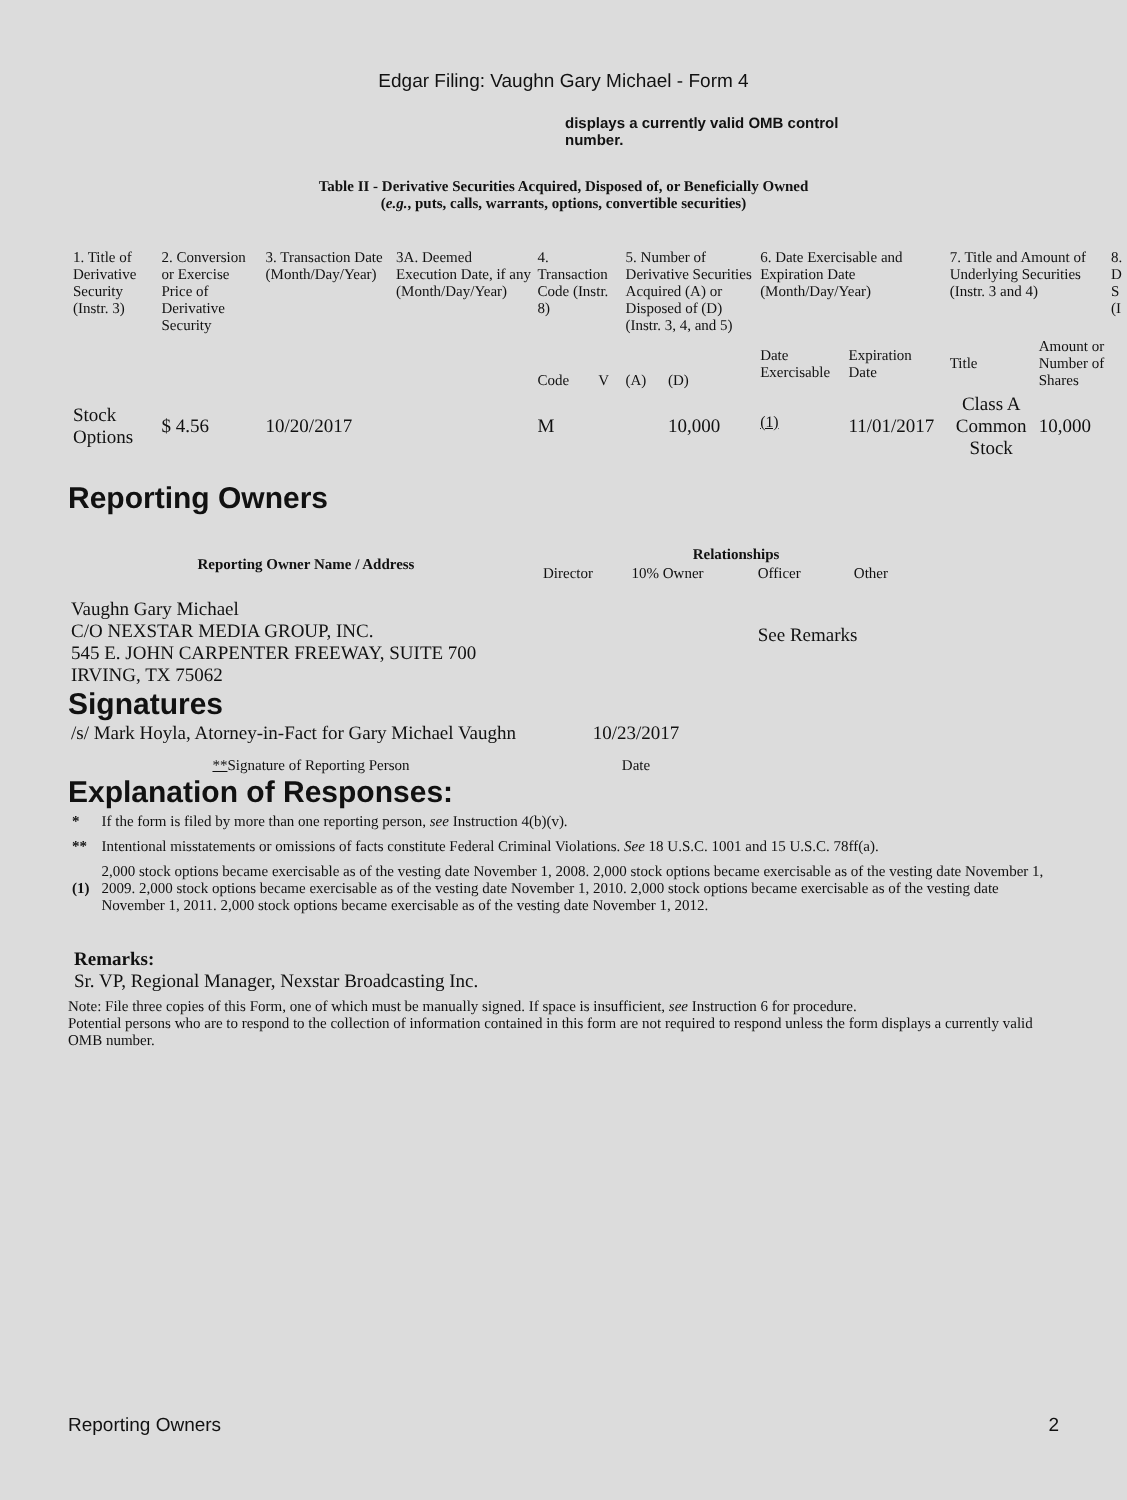Edgar Filing: Vaughn Gary Michael - Form 4
displays a currently valid OMB control number.
Table II - Derivative Securities Acquired, Disposed of, or Beneficially Owned
(e.g., puts, calls, warrants, options, convertible securities)
| 1. Title of Derivative Security (Instr. 3) | 2. Conversion or Exercise Price of Derivative Security | 3. Transaction Date (Month/Day/Year) | 3A. Deemed Execution Date, if any (Month/Day/Year) | 4. Transaction Code (Instr. 8) | | 5. Number of Derivative Securities Acquired (A) or Disposed of (D) (Instr. 3, 4, and 5) | | 6. Date Exercisable and Expiration Date (Month/Day/Year) | | 7. Title and Amount of Underlying Securities (Instr. 3 and 4) | | 8. D S (I |
| | | | | Code | V | (A) | (D) | Date Exercisable | Expiration Date | Title | Amount or Number of Shares | |
| Stock Options | $ 4.56 | 10/20/2017 | | M | | | 10,000 | <sup>(1)</sup> | 11/01/2017 | Class A Common Stock | 10,000 | |
Reporting Owners
| Reporting Owner Name / Address | Relationships | | | |
| --- | --- | --- | --- | --- |
| | Director | 10% Owner | Officer | Other |
| Vaughn Gary Michael C/O NEXSTAR MEDIA GROUP, INC. 545 E. JOHN CARPENTER FREEWAY, SUITE 700 IRVING, TX 75062 | | | See Remarks | |
Signatures
| /s/ Mark Hoyla, Atorney-in-Fact for Gary Michael Vaughn | 10/23/2017 |
| ** Signature of Reporting Person | Date |
Explanation of Responses:
| * | If the form is filed by more than one reporting person, see Instruction 4(b)(v). |
| ** | Intentional misstatements or omissions of facts constitute Federal Criminal Violations. See 18 U.S.C. 1001 and 15 U.S.C. 78ff(a). |
| (1) | 2,000 stock options became exercisable as of the vesting date November 1, 2008. 2,000 stock options became exercisable as of the vesting date November 1, 2009. 2,000 stock options became exercisable as of the vesting date November 1, 2010. 2,000 stock options became exercisable as of the vesting date November 1, 2011. 2,000 stock options became exercisable as of the vesting date November 1, 2012. |
Remarks:
Sr. VP, Regional Manager, Nexstar Broadcasting Inc.
Note: File three copies of this Form, one of which must be manually signed. If space is insufficient, see Instruction 6 for procedure.
Potential persons who are to respond to the collection of information contained in this form are not required to respond unless the form displays a currently valid OMB number.
Reporting Owners 2